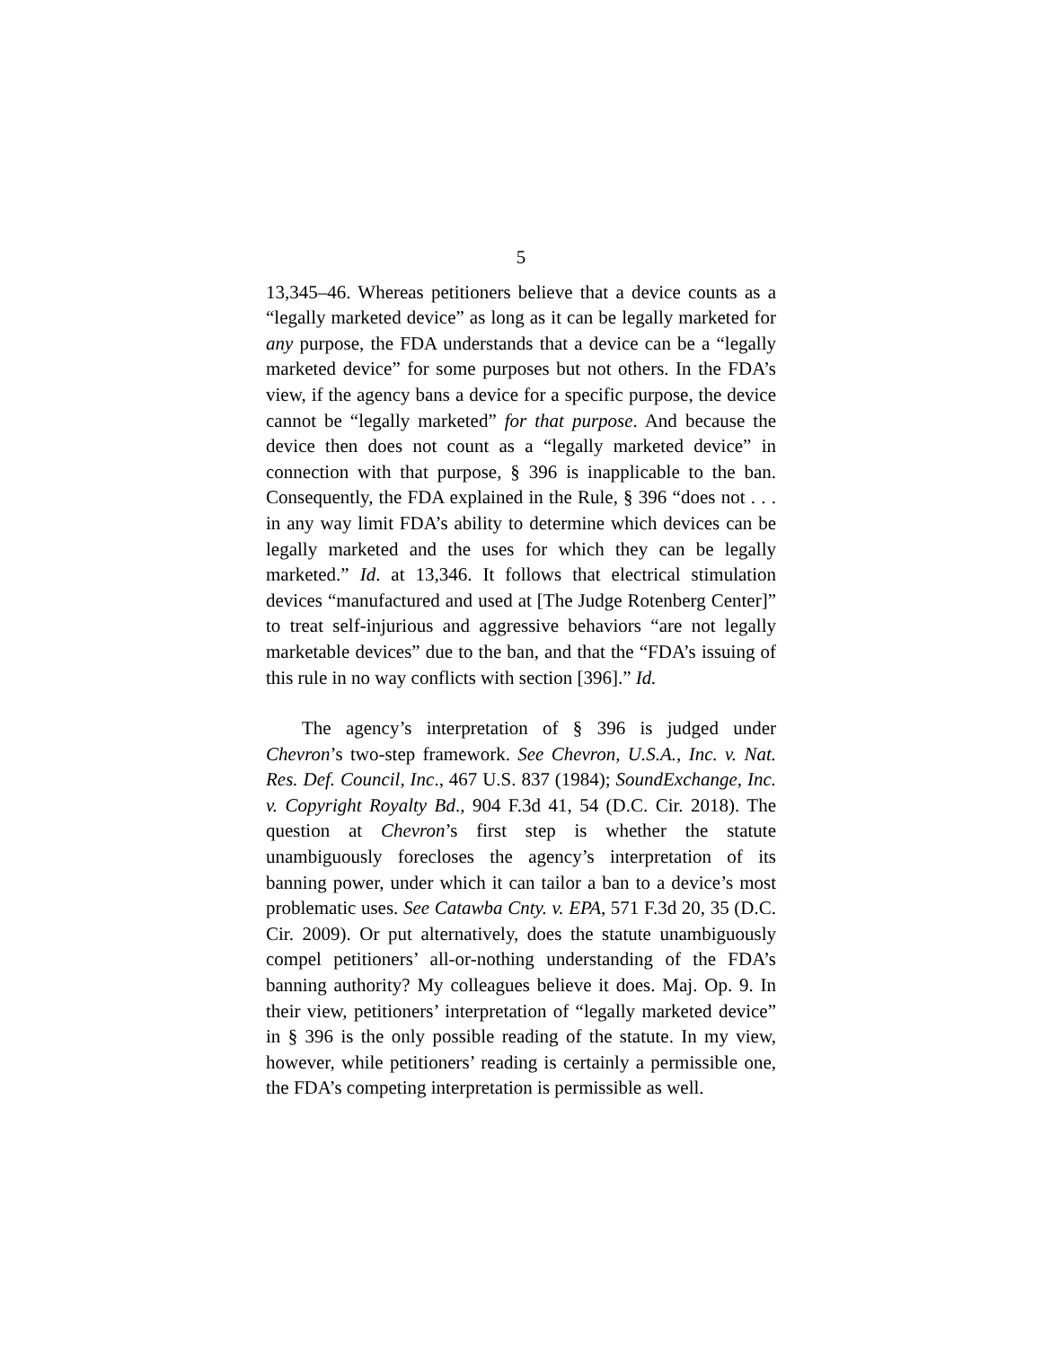5
13,345–46. Whereas petitioners believe that a device counts as a “legally marketed device” as long as it can be legally marketed for any purpose, the FDA understands that a device can be a “legally marketed device” for some purposes but not others. In the FDA’s view, if the agency bans a device for a specific purpose, the device cannot be “legally marketed” for that purpose. And because the device then does not count as a “legally marketed device” in connection with that purpose, § 396 is inapplicable to the ban. Consequently, the FDA explained in the Rule, § 396 “does not . . . in any way limit FDA’s ability to determine which devices can be legally marketed and the uses for which they can be legally marketed.” Id. at 13,346. It follows that electrical stimulation devices “manufactured and used at [The Judge Rotenberg Center]” to treat self-injurious and aggressive behaviors “are not legally marketable devices” due to the ban, and that the “FDA’s issuing of this rule in no way conflicts with section [396].” Id.
The agency’s interpretation of § 396 is judged under Chevron’s two-step framework. See Chevron, U.S.A., Inc. v. Nat. Res. Def. Council, Inc., 467 U.S. 837 (1984); SoundExchange, Inc. v. Copyright Royalty Bd., 904 F.3d 41, 54 (D.C. Cir. 2018). The question at Chevron’s first step is whether the statute unambiguously forecloses the agency’s interpretation of its banning power, under which it can tailor a ban to a device’s most problematic uses. See Catawba Cnty. v. EPA, 571 F.3d 20, 35 (D.C. Cir. 2009). Or put alternatively, does the statute unambiguously compel petitioners’ all-or-nothing understanding of the FDA’s banning authority? My colleagues believe it does. Maj. Op. 9. In their view, petitioners’ interpretation of “legally marketed device” in § 396 is the only possible reading of the statute. In my view, however, while petitioners’ reading is certainly a permissible one, the FDA’s competing interpretation is permissible as well.